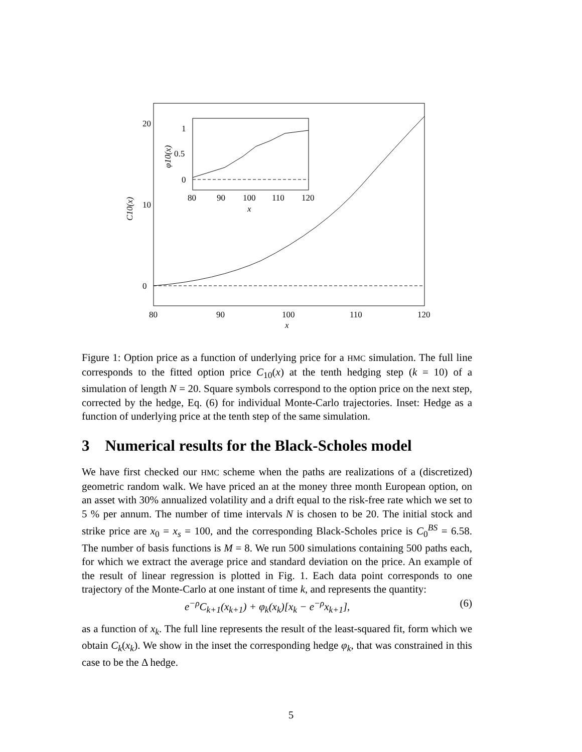20
10
0
80
90
100
110
120
x
C10(x)
1
0.5
0
80
90
100
110
120
x
φ10(x)
Figure 1: Option price as a function of underlying price for a HMC simulation. The full line corresponds to the fitted option price C<sub>10</sub>(x) at the tenth hedging step (k = 10) of a simulation of length N = 20. Square symbols correspond to the option price on the next step, corrected by the hedge, Eq. (6) for individual Monte-Carlo trajectories. Inset: Hedge as a function of underlying price at the tenth step of the same simulation.
3 Numerical results for the Black-Scholes model
We have first checked our HMC scheme when the paths are realizations of a (discretized) geometric random walk. We have priced an at the money three month European option, on an asset with 30% annualized volatility and a drift equal to the risk-free rate which we set to 5 % per annum. The number of time intervals N is chosen to be 20. The initial stock and strike price are x<sub>0</sub> = x<sub>s</sub> = 100, and the corresponding Black-Scholes price is C<sub>0</sub><sup>BS</sup> = 6.58. The number of basis functions is M = 8. We run 500 simulations containing 500 paths each, for which we extract the average price and standard deviation on the price. An example of the result of linear regression is plotted in Fig. 1. Each data point corresponds to one trajectory of the Monte-Carlo at one instant of time k, and represents the quantity:
e<sup>−ρ</sup>C<sub>k+1</sub>(x<sub>k+1</sub>) + φ<sub>k</sub>(x<sub>k</sub>)[x<sub>k</sub> − e<sup>−ρ</sup>x<sub>k+1</sub>], (6)
as a function of x<sub>k</sub>. The full line represents the result of the least-squared fit, form which we obtain C<sub>k</sub>(x<sub>k</sub>). We show in the inset the corresponding hedge φ<sub>k</sub>, that was constrained in this case to be the Δ hedge.
5